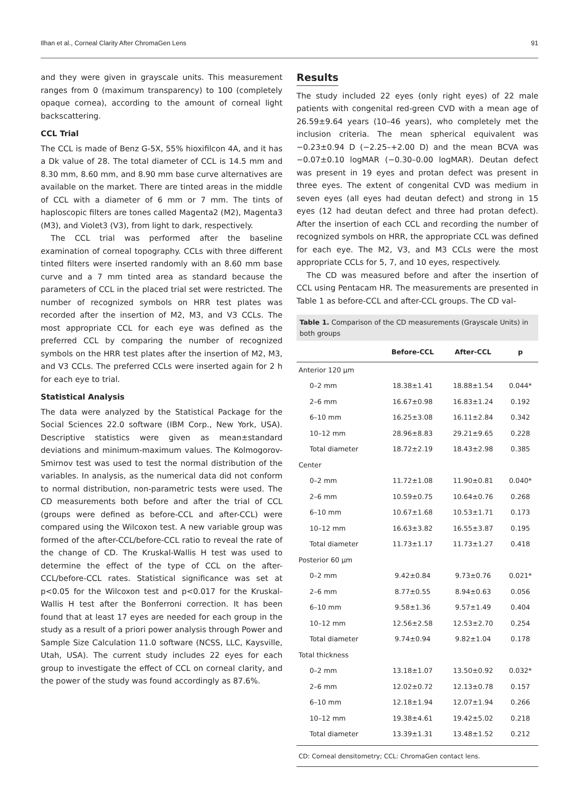Ilhan et al., Corneal Clarity After ChromaGen Lens 91
and they were given in grayscale units. This measurement ranges from 0 (maximum transparency) to 100 (completely opaque cornea), according to the amount of corneal light backscattering.
CCL Trial
The CCL is made of Benz G-5X, 55% hioxifilcon 4A, and it has a Dk value of 28. The total diameter of CCL is 14.5 mm and 8.30 mm, 8.60 mm, and 8.90 mm base curve alternatives are available on the market. There are tinted areas in the middle of CCL with a diameter of 6 mm or 7 mm. The tints of haploscopic filters are tones called Magenta2 (M2), Magenta3 (M3), and Violet3 (V3), from light to dark, respectively.
The CCL trial was performed after the baseline examination of corneal topography. CCLs with three different tinted filters were inserted randomly with an 8.60 mm base curve and a 7 mm tinted area as standard because the parameters of CCL in the placed trial set were restricted. The number of recognized symbols on HRR test plates was recorded after the insertion of M2, M3, and V3 CCLs. The most appropriate CCL for each eye was defined as the preferred CCL by comparing the number of recognized symbols on the HRR test plates after the insertion of M2, M3, and V3 CCLs. The preferred CCLs were inserted again for 2 h for each eye to trial.
Statistical Analysis
The data were analyzed by the Statistical Package for the Social Sciences 22.0 software (IBM Corp., New York, USA). Descriptive statistics were given as mean±standard deviations and minimum-maximum values. The Kolmogorov-Smirnov test was used to test the normal distribution of the variables. In analysis, as the numerical data did not conform to normal distribution, non-parametric tests were used. The CD measurements both before and after the trial of CCL (groups were defined as before-CCL and after-CCL) were compared using the Wilcoxon test. A new variable group was formed of the after-CCL/before-CCL ratio to reveal the rate of the change of CD. The Kruskal-Wallis H test was used to determine the effect of the type of CCL on the after-CCL/before-CCL rates. Statistical significance was set at p<0.05 for the Wilcoxon test and p<0.017 for the Kruskal-Wallis H test after the Bonferroni correction. It has been found that at least 17 eyes are needed for each group in the study as a result of a priori power analysis through Power and Sample Size Calculation 11.0 software (NCSS, LLC, Kaysville, Utah, USA). The current study includes 22 eyes for each group to investigate the effect of CCL on corneal clarity, and the power of the study was found accordingly as 87.6%.
Results
The study included 22 eyes (only right eyes) of 22 male patients with congenital red-green CVD with a mean age of 26.59±9.64 years (10–46 years), who completely met the inclusion criteria. The mean spherical equivalent was −0.23±0.94 D (−2.25–+2.00 D) and the mean BCVA was −0.07±0.10 logMAR (−0.30–0.00 logMAR). Deutan defect was present in 19 eyes and protan defect was present in three eyes. The extent of congenital CVD was medium in seven eyes (all eyes had deutan defect) and strong in 15 eyes (12 had deutan defect and three had protan defect). After the insertion of each CCL and recording the number of recognized symbols on HRR, the appropriate CCL was defined for each eye. The M2, V3, and M3 CCLs were the most appropriate CCLs for 5, 7, and 10 eyes, respectively.
The CD was measured before and after the insertion of CCL using Pentacam HR. The measurements are presented in Table 1 as before-CCL and after-CCL groups. The CD val-
Table 1. Comparison of the CD measurements (Grayscale Units) in both groups
| | Before-CCL | After-CCL | p |
| --- | --- | --- | --- |
| Anterior 120 µm | | | |
| 0–2 mm | 18.38±1.41 | 18.88±1.54 | 0.044* |
| 2–6 mm | 16.67±0.98 | 16.83±1.24 | 0.192 |
| 6–10 mm | 16.25±3.08 | 16.11±2.84 | 0.342 |
| 10–12 mm | 28.96±8.83 | 29.21±9.65 | 0.228 |
| Total diameter | 18.72±2.19 | 18.43±2.98 | 0.385 |
| Center | | | |
| 0–2 mm | 11.72±1.08 | 11.90±0.81 | 0.040* |
| 2–6 mm | 10.59±0.75 | 10.64±0.76 | 0.268 |
| 6–10 mm | 10.67±1.68 | 10.53±1.71 | 0.173 |
| 10–12 mm | 16.63±3.82 | 16.55±3.87 | 0.195 |
| Total diameter | 11.73±1.17 | 11.73±1.27 | 0.418 |
| Posterior 60 µm | | | |
| 0–2 mm | 9.42±0.84 | 9.73±0.76 | 0.021* |
| 2–6 mm | 8.77±0.55 | 8.94±0.63 | 0.056 |
| 6–10 mm | 9.58±1.36 | 9.57±1.49 | 0.404 |
| 10–12 mm | 12.56±2.58 | 12.53±2.70 | 0.254 |
| Total diameter | 9.74±0.94 | 9.82±1.04 | 0.178 |
| Total thickness | | | |
| 0–2 mm | 13.18±1.07 | 13.50±0.92 | 0.032* |
| 2–6 mm | 12.02±0.72 | 12.13±0.78 | 0.157 |
| 6–10 mm | 12.18±1.94 | 12.07±1.94 | 0.266 |
| 10–12 mm | 19.38±4.61 | 19.42±5.02 | 0.218 |
| Total diameter | 13.39±1.31 | 13.48±1.52 | 0.212 |
CD: Corneal densitometry; CCL: ChromaGen contact lens.